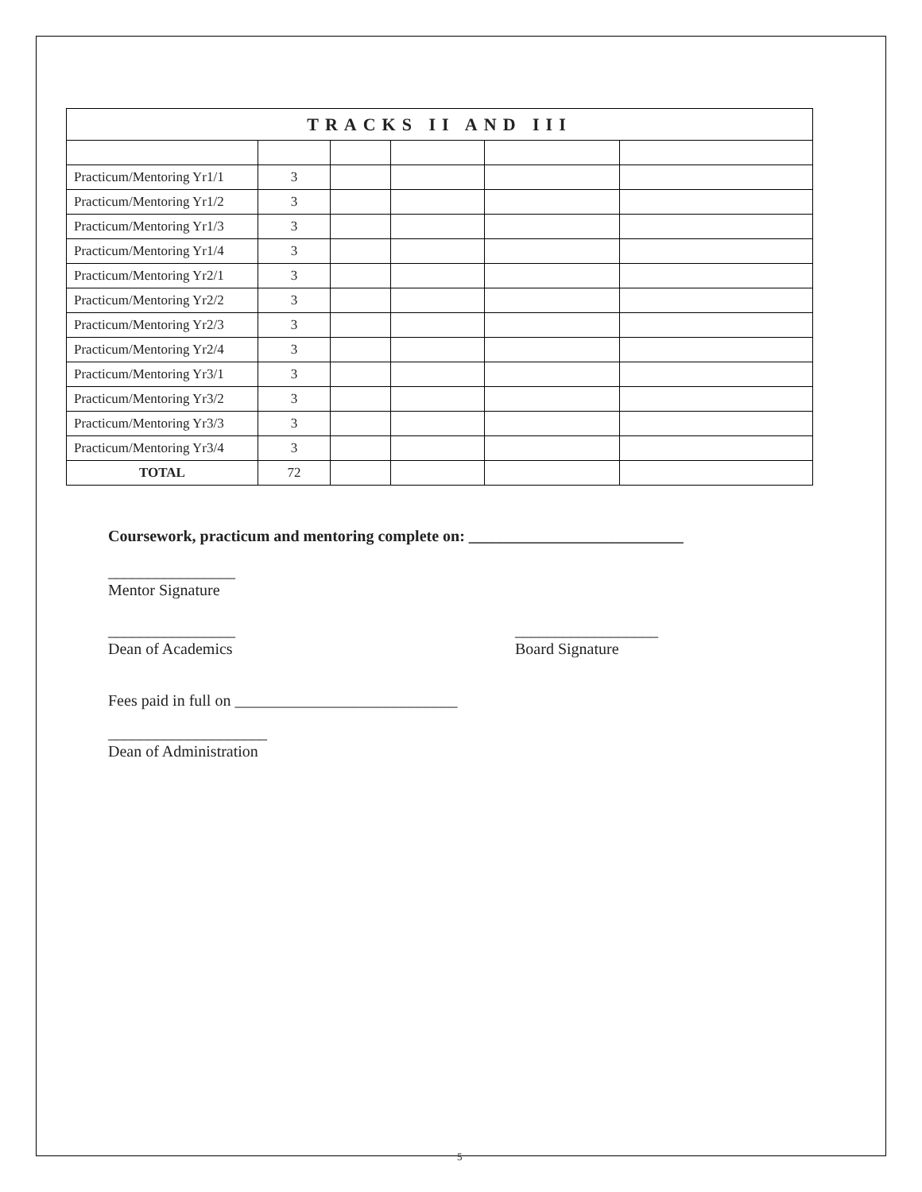| TRACKS II AND III | | | | | |
| --- | --- | --- | --- | --- | --- |
| Practicum/Mentoring Yr1/1 | 3 | | | | |
| Practicum/Mentoring Yr1/2 | 3 | | | | |
| Practicum/Mentoring Yr1/3 | 3 | | | | |
| Practicum/Mentoring Yr1/4 | 3 | | | | |
| Practicum/Mentoring Yr2/1 | 3 | | | | |
| Practicum/Mentoring Yr2/2 | 3 | | | | |
| Practicum/Mentoring Yr2/3 | 3 | | | | |
| Practicum/Mentoring Yr2/4 | 3 | | | | |
| Practicum/Mentoring Yr3/1 | 3 | | | | |
| Practicum/Mentoring Yr3/2 | 3 | | | | |
| Practicum/Mentoring Yr3/3 | 3 | | | | |
| Practicum/Mentoring Yr3/4 | 3 | | | | |
| TOTAL | 72 | | | | |
Coursework, practicum and mentoring complete on: ___________________________
________________
Mentor Signature
________________
Dean of Academics
__________________
Board Signature
Fees paid in full on ____________________________
____________________
Dean of Administration
5